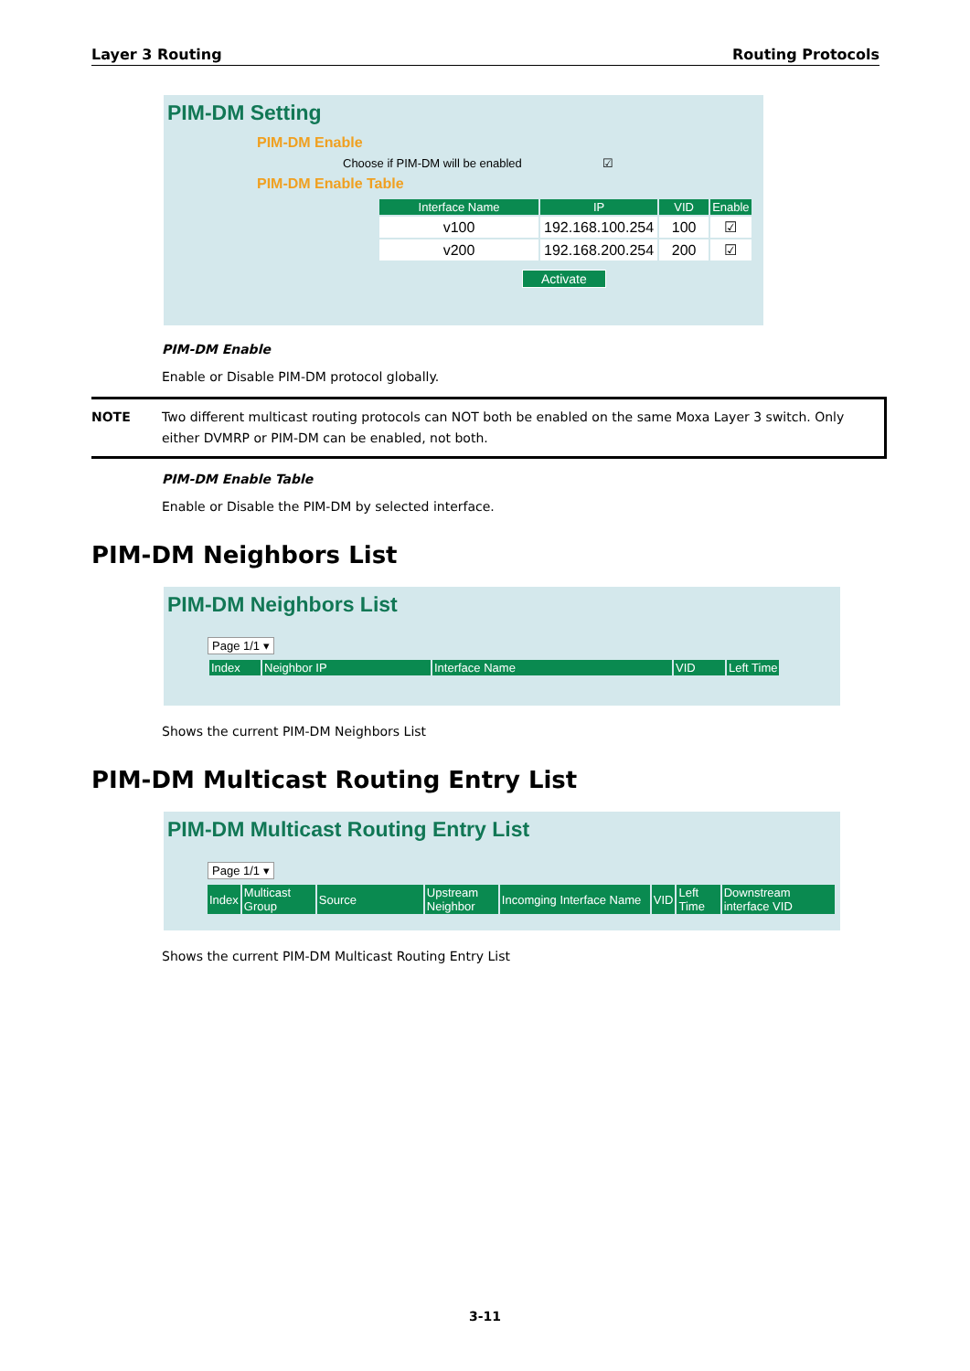Layer 3 Routing Routing Protocols
PIM-DM Setting
PIM-DM Enable
Choose if PIM-DM will be enabled ☑
PIM-DM Enable Table
| Interface Name | IP | VID | Enable |
| --- | --- | --- | --- |
| v100 | 192.168.100.254 | 100 | ☑ |
| v200 | 192.168.200.254 | 200 | ☑ |
Activate
PIM-DM Enable
Enable or Disable PIM-DM protocol globally.
NOTE Two different multicast routing protocols can NOT both be enabled on the same Moxa Layer 3 switch. Only either DVMRP or PIM-DM can be enabled, not both.
PIM-DM Enable Table
Enable or Disable the PIM-DM by selected interface.
PIM-DM Neighbors List
PIM-DM Neighbors List
Page 1/1 ▾
| Index | Neighbor IP | Interface Name | VID | Left Time |
| --- | --- | --- | --- | --- |
Shows the current PIM-DM Neighbors List
PIM-DM Multicast Routing Entry List
PIM-DM Multicast Routing Entry List
Page 1/1 ▾
| Index | Multicast Group | Source | Upstream Neighbor | Incomging Interface Name | VID | Left Time | Downstream interface VID |
| --- | --- | --- | --- | --- | --- | --- | --- |
Shows the current PIM-DM Multicast Routing Entry List
3-11